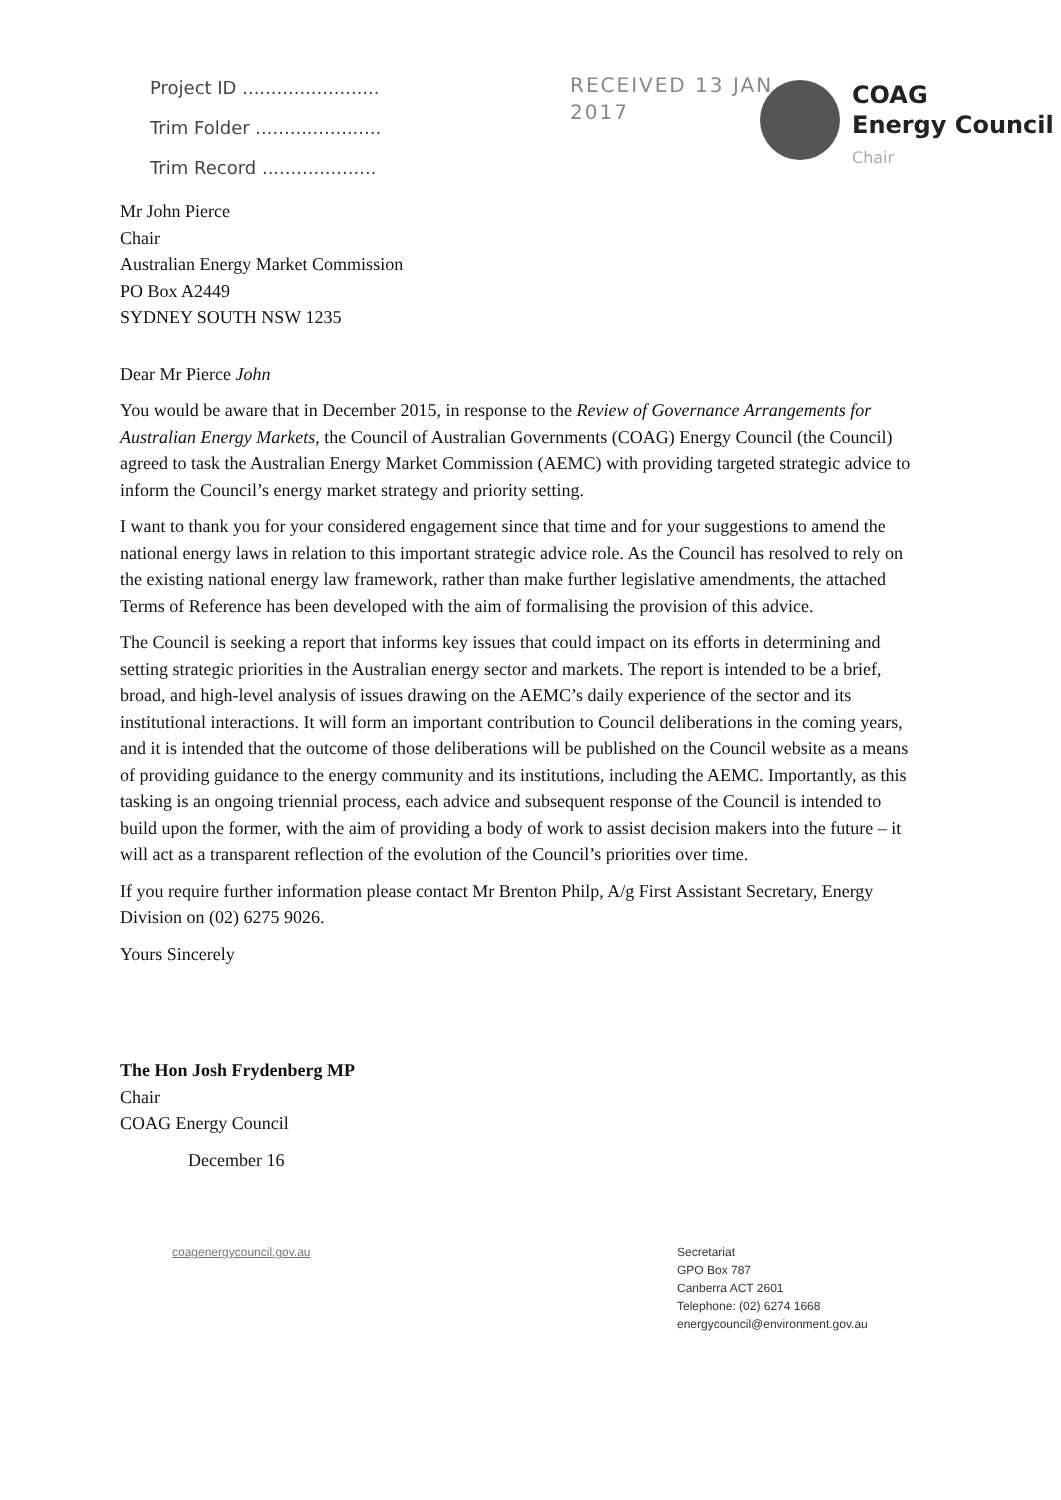Project ID ........................
Trim Folder ......................
Trim Record ....................
RECEIVED 13 JAN 2017
COAG
Energy Council
Chair
Mr John Pierce
Chair
Australian Energy Market Commission
PO Box A2449
SYDNEY SOUTH NSW 1235
Dear Mr Pierce John
You would be aware that in December 2015, in response to the Review of Governance Arrangements for Australian Energy Markets, the Council of Australian Governments (COAG) Energy Council (the Council) agreed to task the Australian Energy Market Commission (AEMC) with providing targeted strategic advice to inform the Council’s energy market strategy and priority setting.
I want to thank you for your considered engagement since that time and for your suggestions to amend the national energy laws in relation to this important strategic advice role. As the Council has resolved to rely on the existing national energy law framework, rather than make further legislative amendments, the attached Terms of Reference has been developed with the aim of formalising the provision of this advice.
The Council is seeking a report that informs key issues that could impact on its efforts in determining and setting strategic priorities in the Australian energy sector and markets. The report is intended to be a brief, broad, and high-level analysis of issues drawing on the AEMC’s daily experience of the sector and its institutional interactions. It will form an important contribution to Council deliberations in the coming years, and it is intended that the outcome of those deliberations will be published on the Council website as a means of providing guidance to the energy community and its institutions, including the AEMC. Importantly, as this tasking is an ongoing triennial process, each advice and subsequent response of the Council is intended to build upon the former, with the aim of providing a body of work to assist decision makers into the future – it will act as a transparent reflection of the evolution of the Council’s priorities over time.
If you require further information please contact Mr Brenton Philp, A/g First Assistant Secretary, Energy Division on (02) 6275 9026.
Yours Sincerely
The Hon Josh Frydenberg MP
Chair
COAG Energy Council
December 16
coagenergycouncil.gov.au Secretariat
GPO Box 787
Canberra ACT 2601
Telephone: (02) 6274 1668
energycouncil@environment.gov.au